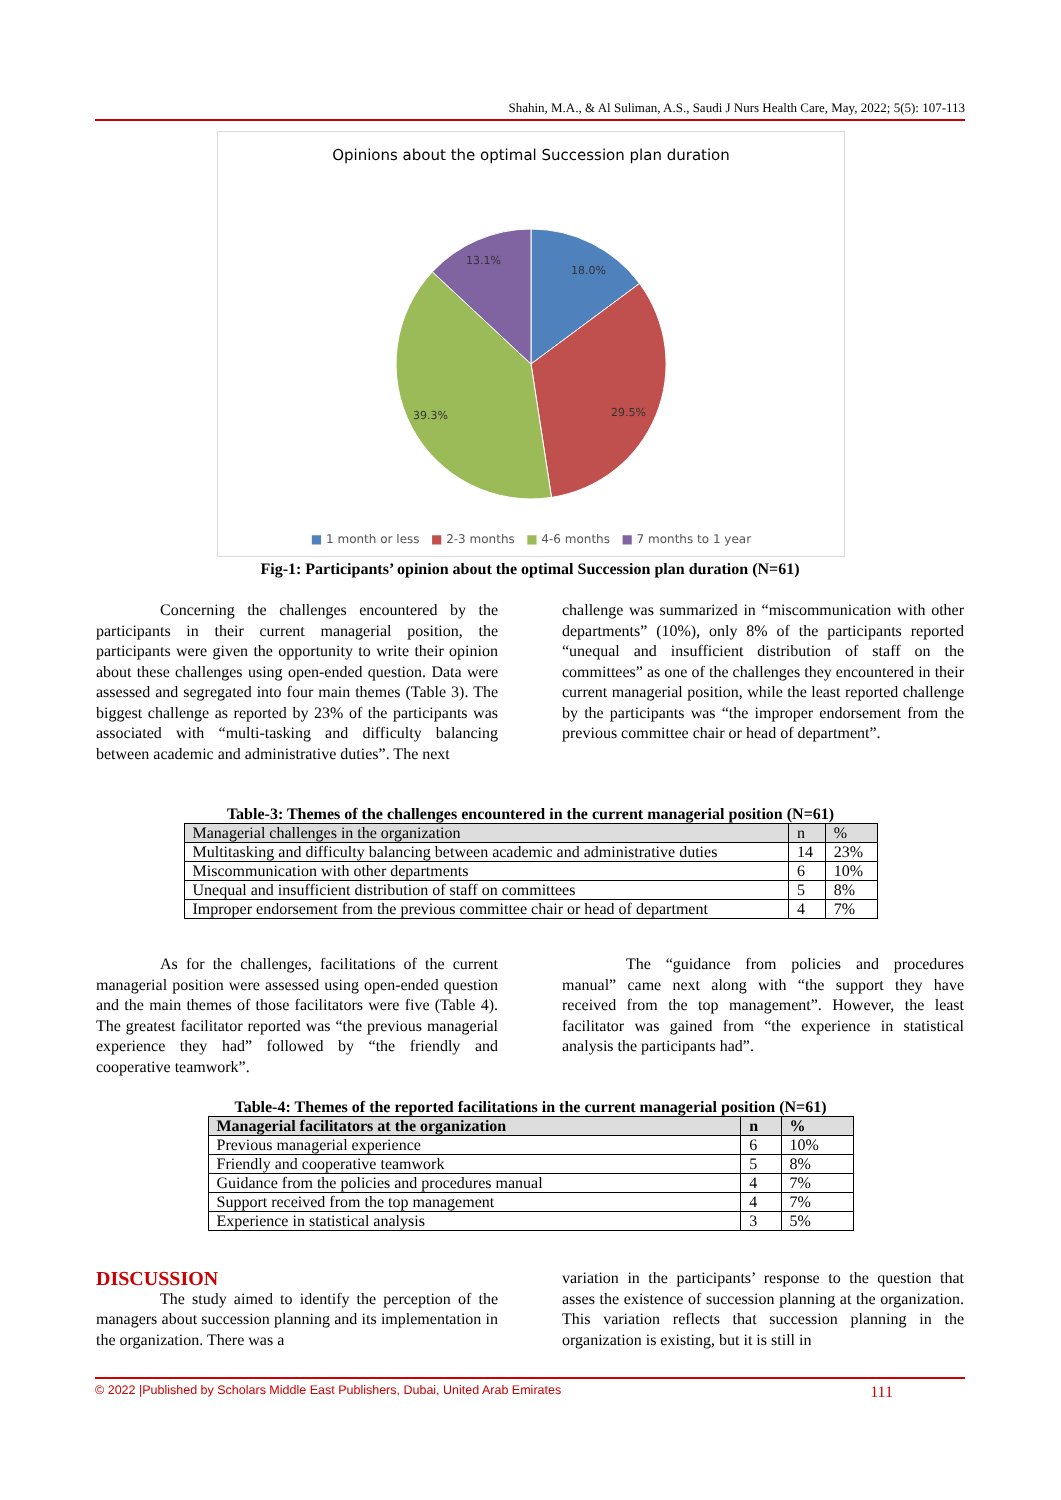Shahin, M.A., & Al Suliman, A.S., Saudi J Nurs Health Care, May, 2022; 5(5): 107-113
Opinions about the optimal Succession plan duration
18.0%
29.5%
39.3%
13.1%
■ 1 month or less ■ 2-3 months ■ 4-6 months ■ 7 months to 1 year
Fig-1: Participants’ opinion about the optimal Succession plan duration (N=61)
Concerning the challenges encountered by the participants in their current managerial position, the participants were given the opportunity to write their opinion about these challenges using open-ended question. Data were assessed and segregated into four main themes (Table 3). The biggest challenge as reported by 23% of the participants was associated with “multi-tasking and difficulty balancing between academic and administrative duties”. The next
challenge was summarized in “miscommunication with other departments” (10%), only 8% of the participants reported “unequal and insufficient distribution of staff on the committees” as one of the challenges they encountered in their current managerial position, while the least reported challenge by the participants was “the improper endorsement from the previous committee chair or head of department”.
Table-3: Themes of the challenges encountered in the current managerial position (N=61)
| Managerial challenges in the organization | n | % |
| Multitasking and difficulty balancing between academic and administrative duties | 14 | 23% |
| Miscommunication with other departments | 6 | 10% |
| Unequal and insufficient distribution of staff on committees | 5 | 8% |
| Improper endorsement from the previous committee chair or head of department | 4 | 7% |
As for the challenges, facilitations of the current managerial position were assessed using open-ended question and the main themes of those facilitators were five (Table 4). The greatest facilitator reported was “the previous managerial experience they had” followed by “the friendly and cooperative teamwork”.
The “guidance from policies and procedures manual” came next along with “the support they have received from the top management”. However, the least facilitator was gained from “the experience in statistical analysis the participants had”.
Table-4: Themes of the reported facilitations in the current managerial position (N=61)
| Managerial facilitators at the organization | n | % |
| --- | --- | --- |
| Previous managerial experience | 6 | 10% |
| Friendly and cooperative teamwork | 5 | 8% |
| Guidance from the policies and procedures manual | 4 | 7% |
| Support received from the top management | 4 | 7% |
| Experience in statistical analysis | 3 | 5% |
DISCUSSION
The study aimed to identify the perception of the managers about succession planning and its implementation in the organization. There was a
variation in the participants’ response to the question that asses the existence of succession planning at the organization. This variation reflects that succession planning in the organization is existing, but it is still in
© 2022 |Published by Scholars Middle East Publishers, Dubai, United Arab Emirates 111